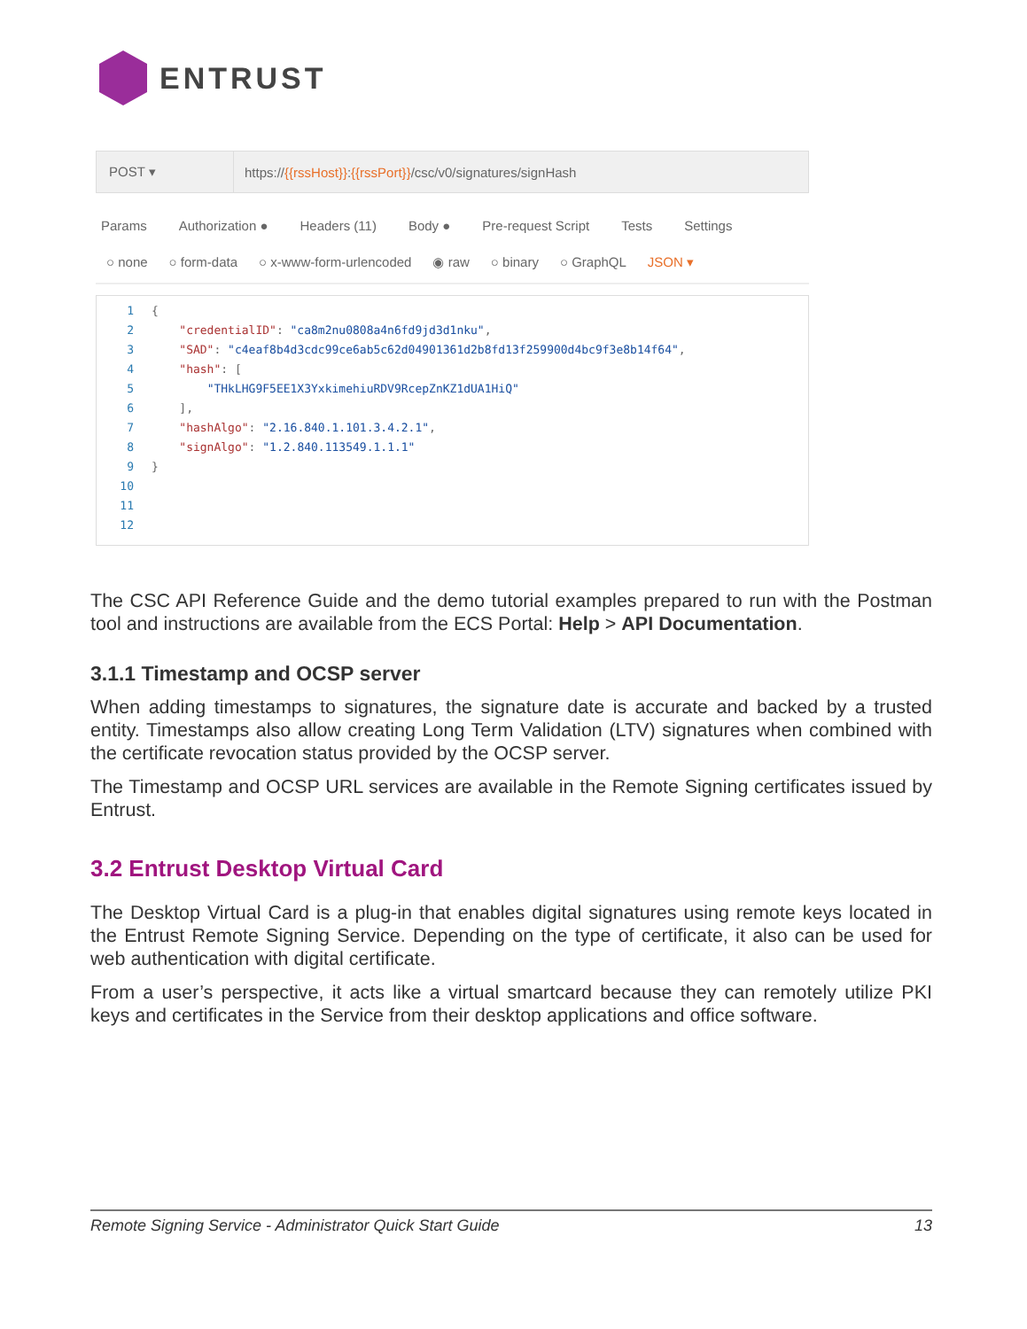ENTRUST
POST ▾
https://{{rssHost}}:{{rssPort}}/csc/v0/signatures/signHash
Params Authorization ● Headers (11) Body ● Pre-request Script Tests Settings
○ none ○ form-data ○ x-www-form-urlencoded ◉ raw ○ binary ○ GraphQL JSON ▾
1 {
2 "credentialID": "ca8m2nu0808a4n6fd9jd3d1nku",
3 "SAD": "c4eaf8b4d3cdc99ce6ab5c62d04901361d2b8fd13f259900d4bc9f3e8b14f64",
4 "hash": [
5 "THkLHG9F5EE1X3YxkimehiuRDV9RcepZnKZ1dUA1HiQ"
6 ],
7 "hashAlgo": "2.16.840.1.101.3.4.2.1",
8 "signAlgo": "1.2.840.113549.1.1.1"
9 }
10
11
12
The CSC API Reference Guide and the demo tutorial examples prepared to run with the Postman tool and instructions are available from the ECS Portal: Help > API Documentation.
3.1.1 Timestamp and OCSP server
When adding timestamps to signatures, the signature date is accurate and backed by a trusted entity. Timestamps also allow creating Long Term Validation (LTV) signatures when combined with the certificate revocation status provided by the OCSP server.
The Timestamp and OCSP URL services are available in the Remote Signing certificates issued by Entrust.
3.2 Entrust Desktop Virtual Card
The Desktop Virtual Card is a plug-in that enables digital signatures using remote keys located in the Entrust Remote Signing Service. Depending on the type of certificate, it also can be used for web authentication with digital certificate.
From a user’s perspective, it acts like a virtual smartcard because they can remotely utilize PKI keys and certificates in the Service from their desktop applications and office software.
Remote Signing Service - Administrator Quick Start Guide 13